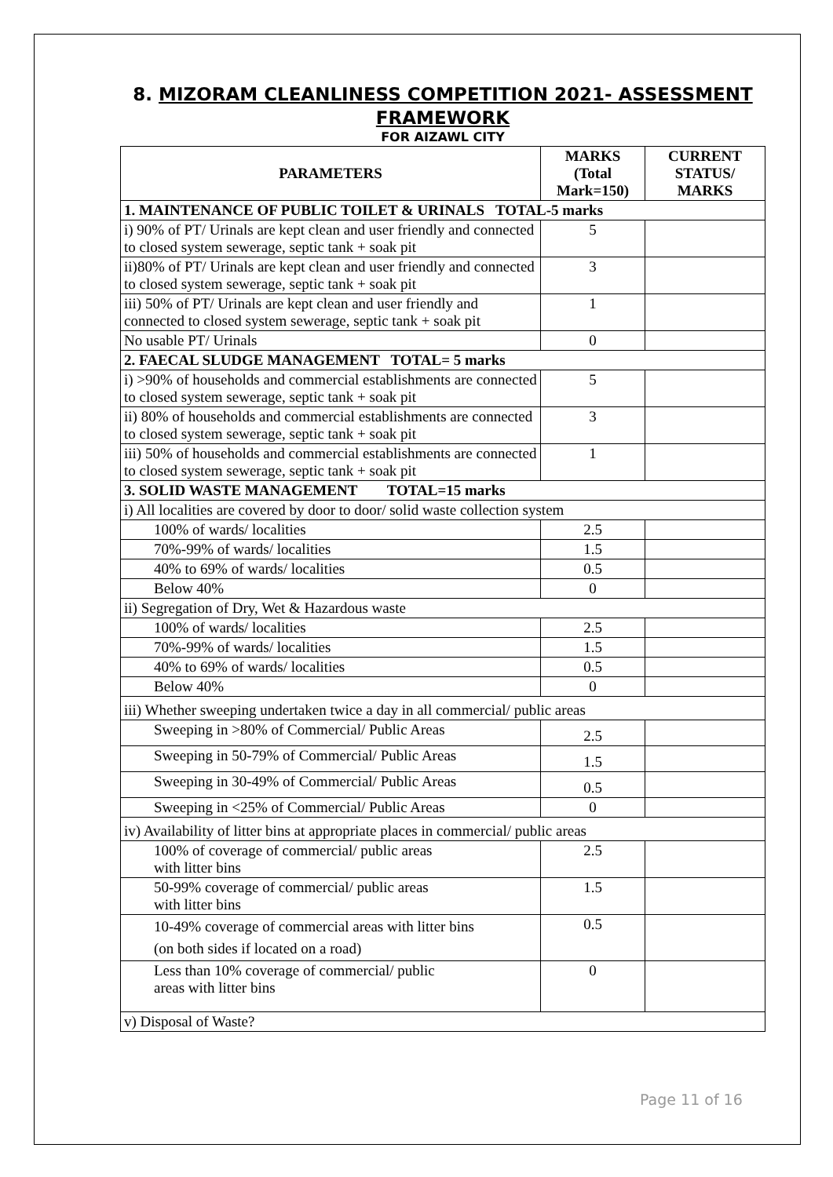8. MIZORAM CLEANLINESS COMPETITION 2021- ASSESSMENT FRAMEWORK
FOR AIZAWL CITY
| PARAMETERS | MARKS (Total Mark=150) | CURRENT STATUS/ MARKS |
| --- | --- | --- |
| 1. MAINTENANCE OF PUBLIC TOILET & URINALS TOTAL-5 marks | | |
| i) 90% of PT/ Urinals are kept clean and user friendly and connected to closed system sewerage, septic tank + soak pit | 5 | |
| ii)80% of PT/ Urinals are kept clean and user friendly and connected to closed system sewerage, septic tank + soak pit | 3 | |
| iii) 50% of PT/ Urinals are kept clean and user friendly and connected to closed system sewerage, septic tank + soak pit | 1 | |
| No usable PT/ Urinals | 0 | |
| 2. FAECAL SLUDGE MANAGEMENT TOTAL= 5 marks | | |
| i) >90% of households and commercial establishments are connected to closed system sewerage, septic tank + soak pit | 5 | |
| ii) 80% of households and commercial establishments are connected to closed system sewerage, septic tank + soak pit | 3 | |
| iii) 50% of households and commercial establishments are connected to closed system sewerage, septic tank + soak pit | 1 | |
| 3. SOLID WASTE MANAGEMENT TOTAL=15 marks | | |
| i) All localities are covered by door to door/ solid waste collection system | | |
| 100% of wards/ localities | 2.5 | |
| 70%-99% of wards/ localities | 1.5 | |
| 40% to 69% of wards/ localities | 0.5 | |
| Below 40% | 0 | |
| ii) Segregation of Dry, Wet & Hazardous waste | | |
| 100% of wards/ localities | 2.5 | |
| 70%-99% of wards/ localities | 1.5 | |
| 40% to 69% of wards/ localities | 0.5 | |
| Below 40% | 0 | |
| iii) Whether sweeping undertaken twice a day in all commercial/ public areas | | |
| Sweeping in >80% of Commercial/ Public Areas | 2.5 | |
| Sweeping in 50-79% of Commercial/ Public Areas | 1.5 | |
| Sweeping in 30-49% of Commercial/ Public Areas | 0.5 | |
| Sweeping in <25% of Commercial/ Public Areas | 0 | |
| iv) Availability of litter bins at appropriate places in commercial/ public areas | | |
| 100% of coverage of commercial/ public areas with litter bins | 2.5 | |
| 50-99% coverage of commercial/ public areas with litter bins | 1.5 | |
| 10-49% coverage of commercial areas with litter bins (on both sides if located on a road) | 0.5 | |
| Less than 10% coverage of commercial/ public areas with litter bins | 0 | |
| v) Disposal of Waste? | | |
Page 11 of 16